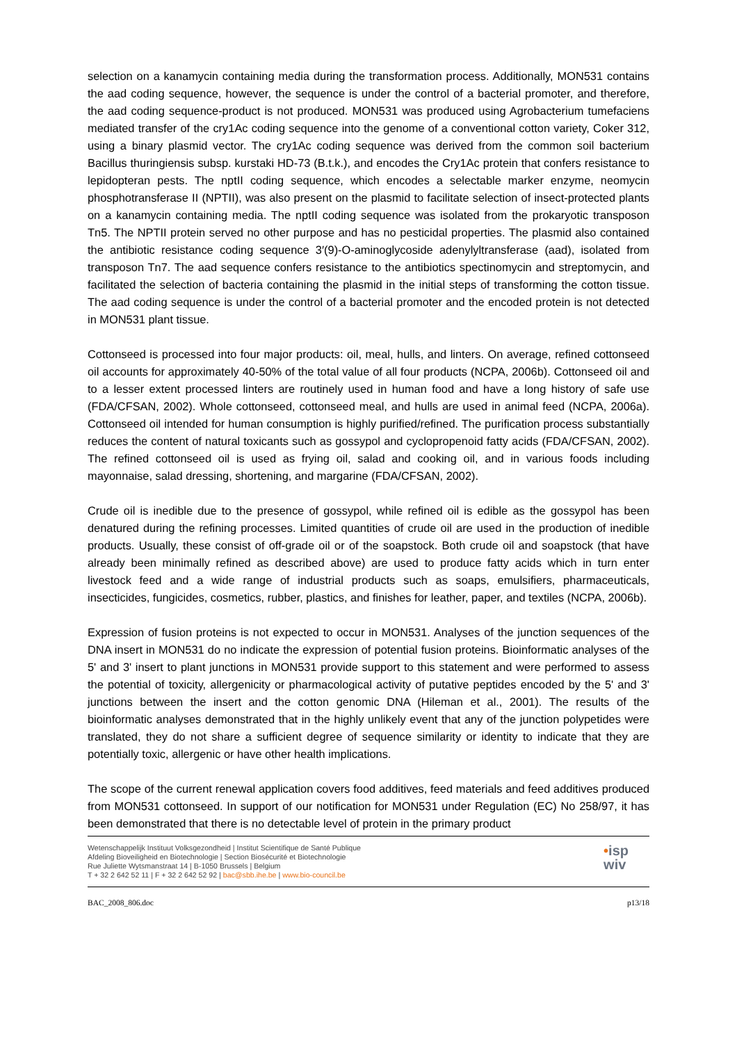selection on a kanamycin containing media during the transformation process. Additionally, MON531 contains the aad coding sequence, however, the sequence is under the control of a bacterial promoter, and therefore, the aad coding sequence-product is not produced. MON531 was produced using Agrobacterium tumefaciens mediated transfer of the cry1Ac coding sequence into the genome of a conventional cotton variety, Coker 312, using a binary plasmid vector. The cry1Ac coding sequence was derived from the common soil bacterium Bacillus thuringiensis subsp. kurstaki HD-73 (B.t.k.), and encodes the Cry1Ac protein that confers resistance to lepidopteran pests. The nptII coding sequence, which encodes a selectable marker enzyme, neomycin phosphotransferase II (NPTII), was also present on the plasmid to facilitate selection of insect-protected plants on a kanamycin containing media. The nptII coding sequence was isolated from the prokaryotic transposon Tn5. The NPTII protein served no other purpose and has no pesticidal properties. The plasmid also contained the antibiotic resistance coding sequence 3′(9)-O-aminoglycoside adenylyltransferase (aad), isolated from transposon Tn7. The aad sequence confers resistance to the antibiotics spectinomycin and streptomycin, and facilitated the selection of bacteria containing the plasmid in the initial steps of transforming the cotton tissue. The aad coding sequence is under the control of a bacterial promoter and the encoded protein is not detected in MON531 plant tissue.
Cottonseed is processed into four major products: oil, meal, hulls, and linters. On average, refined cottonseed oil accounts for approximately 40-50% of the total value of all four products (NCPA, 2006b). Cottonseed oil and to a lesser extent processed linters are routinely used in human food and have a long history of safe use (FDA/CFSAN, 2002). Whole cottonseed, cottonseed meal, and hulls are used in animal feed (NCPA, 2006a). Cottonseed oil intended for human consumption is highly purified/refined. The purification process substantially reduces the content of natural toxicants such as gossypol and cyclopropenoid fatty acids (FDA/CFSAN, 2002). The refined cottonseed oil is used as frying oil, salad and cooking oil, and in various foods including mayonnaise, salad dressing, shortening, and margarine (FDA/CFSAN, 2002).
Crude oil is inedible due to the presence of gossypol, while refined oil is edible as the gossypol has been denatured during the refining processes. Limited quantities of crude oil are used in the production of inedible products. Usually, these consist of off-grade oil or of the soapstock. Both crude oil and soapstock (that have already been minimally refined as described above) are used to produce fatty acids which in turn enter livestock feed and a wide range of industrial products such as soaps, emulsifiers, pharmaceuticals, insecticides, fungicides, cosmetics, rubber, plastics, and finishes for leather, paper, and textiles (NCPA, 2006b).
Expression of fusion proteins is not expected to occur in MON531. Analyses of the junction sequences of the DNA insert in MON531 do no indicate the expression of potential fusion proteins. Bioinformatic analyses of the 5' and 3' insert to plant junctions in MON531 provide support to this statement and were performed to assess the potential of toxicity, allergenicity or pharmacological activity of putative peptides encoded by the 5' and 3' junctions between the insert and the cotton genomic DNA (Hileman et al., 2001). The results of the bioinformatic analyses demonstrated that in the highly unlikely event that any of the junction polypetides were translated, they do not share a sufficient degree of sequence similarity or identity to indicate that they are potentially toxic, allergenic or have other health implications.
The scope of the current renewal application covers food additives, feed materials and feed additives produced from MON531 cottonseed. In support of our notification for MON531 under Regulation (EC) No 258/97, it has been demonstrated that there is no detectable level of protein in the primary product
Wetenschappelijk Instituut Volksgezondheid | Institut Scientifique de Santé Publique
Afdeling Bioveiligheid en Biotechnologie | Section Biosécurité et Biotechnologie
Rue Juliette Wytsmanstraat 14 | B-1050 Brussels | Belgium
T + 32 2 642 52 11 | F + 32 2 642 52 92 | bac@sbb.ihe.be | www.bio-council.be
•isp
wiv
BAC_2008_806.doc p13/18